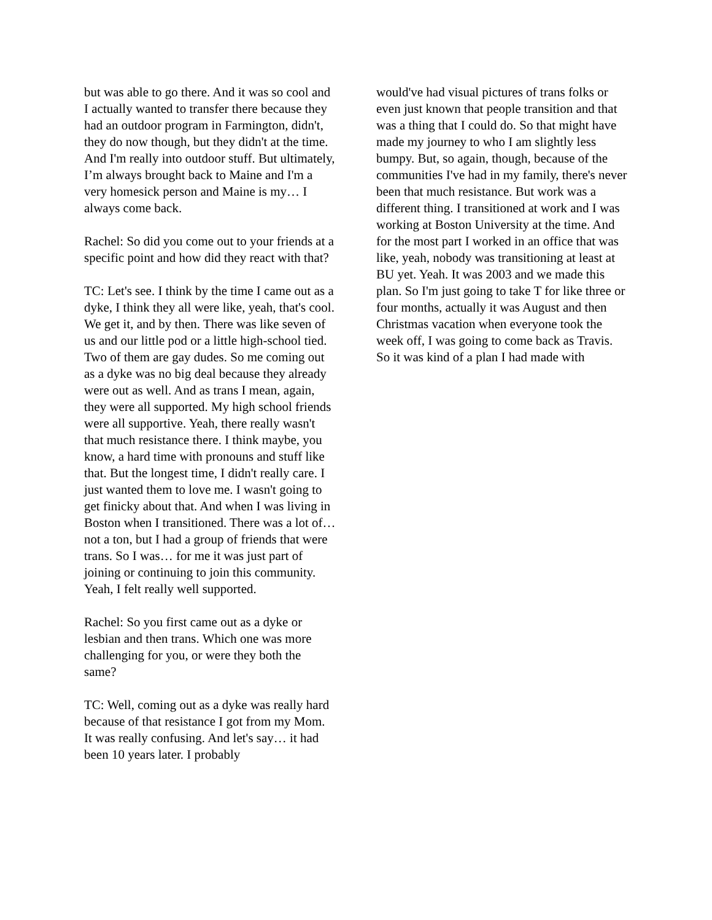but was able to go there. And it was so cool and I actually wanted to transfer there because they had an outdoor program in Farmington, didn't, they do now though, but they didn't at the time. And I'm really into outdoor stuff. But ultimately, I’m always brought back to Maine and I'm a very homesick person and Maine is my… I always come back.
Rachel: So did you come out to your friends at a specific point and how did they react with that?
TC: Let's see. I think by the time I came out as a dyke, I think they all were like, yeah, that's cool. We get it, and by then. There was like seven of us and our little pod or a little high-school tied. Two of them are gay dudes. So me coming out as a dyke was no big deal because they already were out as well. And as trans I mean, again, they were all supported. My high school friends were all supportive. Yeah, there really wasn't that much resistance there. I think maybe, you know, a hard time with pronouns and stuff like that. But the longest time, I didn't really care. I just wanted them to love me. I wasn't going to get finicky about that. And when I was living in Boston when I transitioned. There was a lot of… not a ton, but I had a group of friends that were trans. So I was… for me it was just part of joining or continuing to join this community. Yeah, I felt really well supported.
Rachel: So you first came out as a dyke or lesbian and then trans. Which one was more challenging for you, or were they both the same?
TC: Well, coming out as a dyke was really hard because of that resistance I got from my Mom. It was really confusing. And let's say… it had been 10 years later. I probably
would've had visual pictures of trans folks or even just known that people transition and that was a thing that I could do. So that might have made my journey to who I am slightly less bumpy. But, so again, though, because of the communities I've had in my family, there's never been that much resistance. But work was a different thing. I transitioned at work and I was working at Boston University at the time. And for the most part I worked in an office that was like, yeah, nobody was transitioning at least at BU yet. Yeah. It was 2003 and we made this plan. So I'm just going to take T for like three or four months, actually it was August and then Christmas vacation when everyone took the week off, I was going to come back as Travis. So it was kind of a plan I had made with